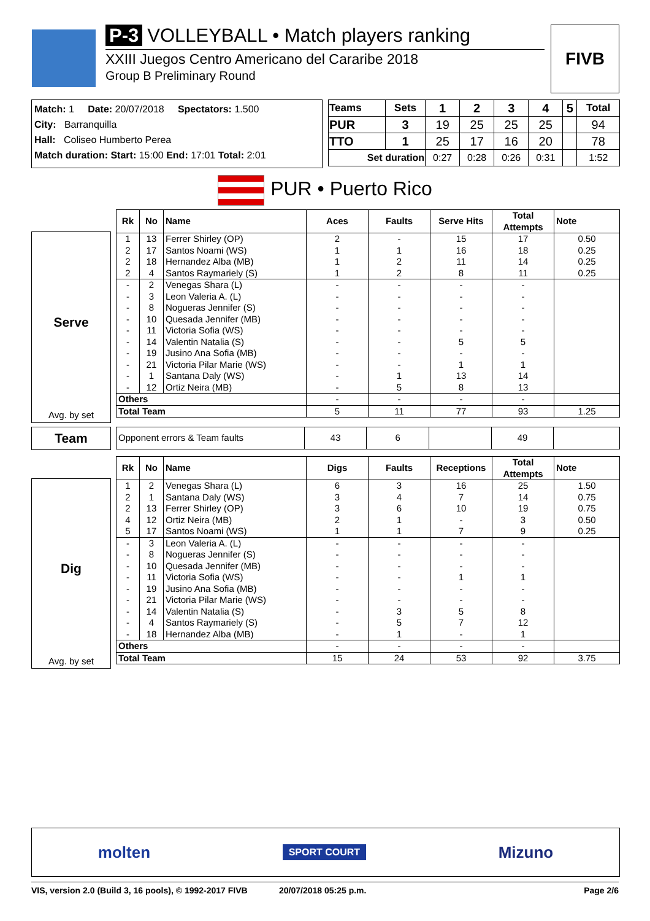P-3 VOLLEYBALL • Match players ranking
XXIII Juegos Centro Americano del Cararibe 2018
Group B Preliminary Round
FIVB
Match: 1 Date: 20/07/2018 Spectators: 1.500
City: Barranquilla
Hall: Coliseo Humberto Perea
Match duration: Start: 15:00 End: 17:01 Total: 2:01
| Teams | Sets | 1 | 2 | 3 | 4 | 5 | Total |
| --- | --- | --- | --- | --- | --- | --- | --- |
| PUR | 3 | 19 | 25 | 25 | 25 | | 94 |
| TTO | 1 | 25 | 17 | 16 | 20 | | 78 |
| Set duration | | 0:27 | 0:28 | 0:26 | 0:31 | | 1:52 |
PUR • Puerto Rico
Serve
Avg. by set
| Rk | No | Name | Aces | Faults | Serve Hits | Total Attempts | Note |
| --- | --- | --- | --- | --- | --- | --- | --- |
| 1 | 13 | Ferrer Shirley (OP) | 2 | - | 15 | 17 | 0.50 |
| 2 | 17 | Santos Noami (WS) | 1 | 1 | 16 | 18 | 0.25 |
| 2 | 18 | Hernandez Alba (MB) | 1 | 2 | 11 | 14 | 0.25 |
| 2 | 4 | Santos Raymariely (S) | 1 | 2 | 8 | 11 | 0.25 |
| - | 2 | Venegas Shara (L) | - | - | - | - | |
| - | 3 | Leon Valeria A. (L) | - | - | - | - | |
| - | 8 | Nogueras Jennifer (S) | - | - | - | - | |
| - | 10 | Quesada Jennifer (MB) | - | - | - | - | |
| - | 11 | Victoria Sofia (WS) | - | - | - | - | |
| - | 14 | Valentin Natalia (S) | - | - | 5 | 5 | |
| - | 19 | Jusino Ana Sofia (MB) | - | - | - | - | |
| - | 21 | Victoria Pilar Marie (WS) | - | - | 1 | 1 | |
| - | 1 | Santana Daly (WS) | - | 1 | 13 | 14 | |
| - | 12 | Ortiz Neira (MB) | - | 5 | 8 | 13 | |
| Others | | | - | - | - | - | |
| Total Team | | | 5 | 11 | 77 | 93 | 1.25 |
Team
| Opponent errors & Team faults | 43 | 6 | | 49 | |
Dig
Avg. by set
| Rk | No | Name | Digs | Faults | Receptions | Total Attempts | Note |
| --- | --- | --- | --- | --- | --- | --- | --- |
| 1 | 2 | Venegas Shara (L) | 6 | 3 | 16 | 25 | 1.50 |
| 2 | 1 | Santana Daly (WS) | 3 | 4 | 7 | 14 | 0.75 |
| 2 | 13 | Ferrer Shirley (OP) | 3 | 6 | 10 | 19 | 0.75 |
| 4 | 12 | Ortiz Neira (MB) | 2 | 1 | - | 3 | 0.50 |
| 5 | 17 | Santos Noami (WS) | 1 | 1 | 7 | 9 | 0.25 |
| - | 3 | Leon Valeria A. (L) | - | - | - | - | |
| - | 8 | Nogueras Jennifer (S) | - | - | - | - | |
| - | 10 | Quesada Jennifer (MB) | - | - | - | - | |
| - | 11 | Victoria Sofia (WS) | - | - | 1 | 1 | |
| - | 19 | Jusino Ana Sofia (MB) | - | - | - | - | |
| - | 21 | Victoria Pilar Marie (WS) | - | - | - | - | |
| - | 14 | Valentin Natalia (S) | - | 3 | 5 | 8 | |
| - | 4 | Santos Raymariely (S) | - | 5 | 7 | 12 | |
| - | 18 | Hernandez Alba (MB) | - | 1 | - | 1 | |
| Others | | | - | - | - | - | |
| Total Team | | | 15 | 24 | 53 | 92 | 3.75 |
molten SPORT COURT Mizuno
VIS, version 2.0 (Build 3, 16 pools), © 1992-2017 FIVB 20/07/2018 05:25 p.m. Page 2/6